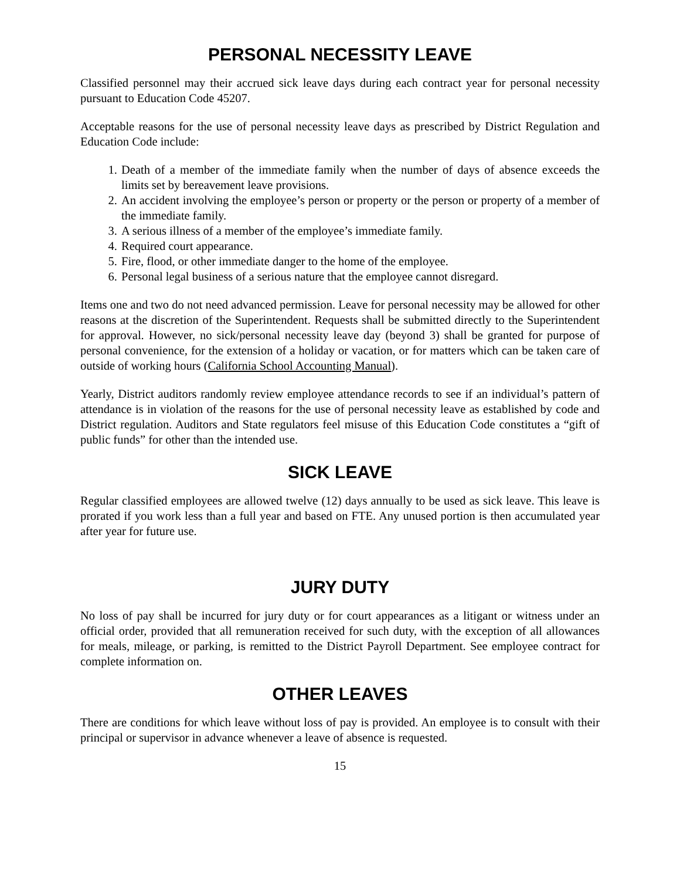PERSONAL NECESSITY LEAVE
Classified personnel may their accrued sick leave days during each contract year for personal necessity pursuant to Education Code 45207.
Acceptable reasons for the use of personal necessity leave days as prescribed by District Regulation and Education Code include:
1. Death of a member of the immediate family when the number of days of absence exceeds the limits set by bereavement leave provisions.
2. An accident involving the employee’s person or property or the person or property of a member of the immediate family.
3. A serious illness of a member of the employee’s immediate family.
4. Required court appearance.
5. Fire, flood, or other immediate danger to the home of the employee.
6. Personal legal business of a serious nature that the employee cannot disregard.
Items one and two do not need advanced permission. Leave for personal necessity may be allowed for other reasons at the discretion of the Superintendent. Requests shall be submitted directly to the Superintendent for approval. However, no sick/personal necessity leave day (beyond 3) shall be granted for purpose of personal convenience, for the extension of a holiday or vacation, or for matters which can be taken care of outside of working hours (California School Accounting Manual).
Yearly, District auditors randomly review employee attendance records to see if an individual’s pattern of attendance is in violation of the reasons for the use of personal necessity leave as established by code and District regulation. Auditors and State regulators feel misuse of this Education Code constitutes a “gift of public funds” for other than the intended use.
SICK LEAVE
Regular classified employees are allowed twelve (12) days annually to be used as sick leave. This leave is prorated if you work less than a full year and based on FTE. Any unused portion is then accumulated year after year for future use.
JURY DUTY
No loss of pay shall be incurred for jury duty or for court appearances as a litigant or witness under an official order, provided that all remuneration received for such duty, with the exception of all allowances for meals, mileage, or parking, is remitted to the District Payroll Department. See employee contract for complete information on.
OTHER LEAVES
There are conditions for which leave without loss of pay is provided. An employee is to consult with their principal or supervisor in advance whenever a leave of absence is requested.
15